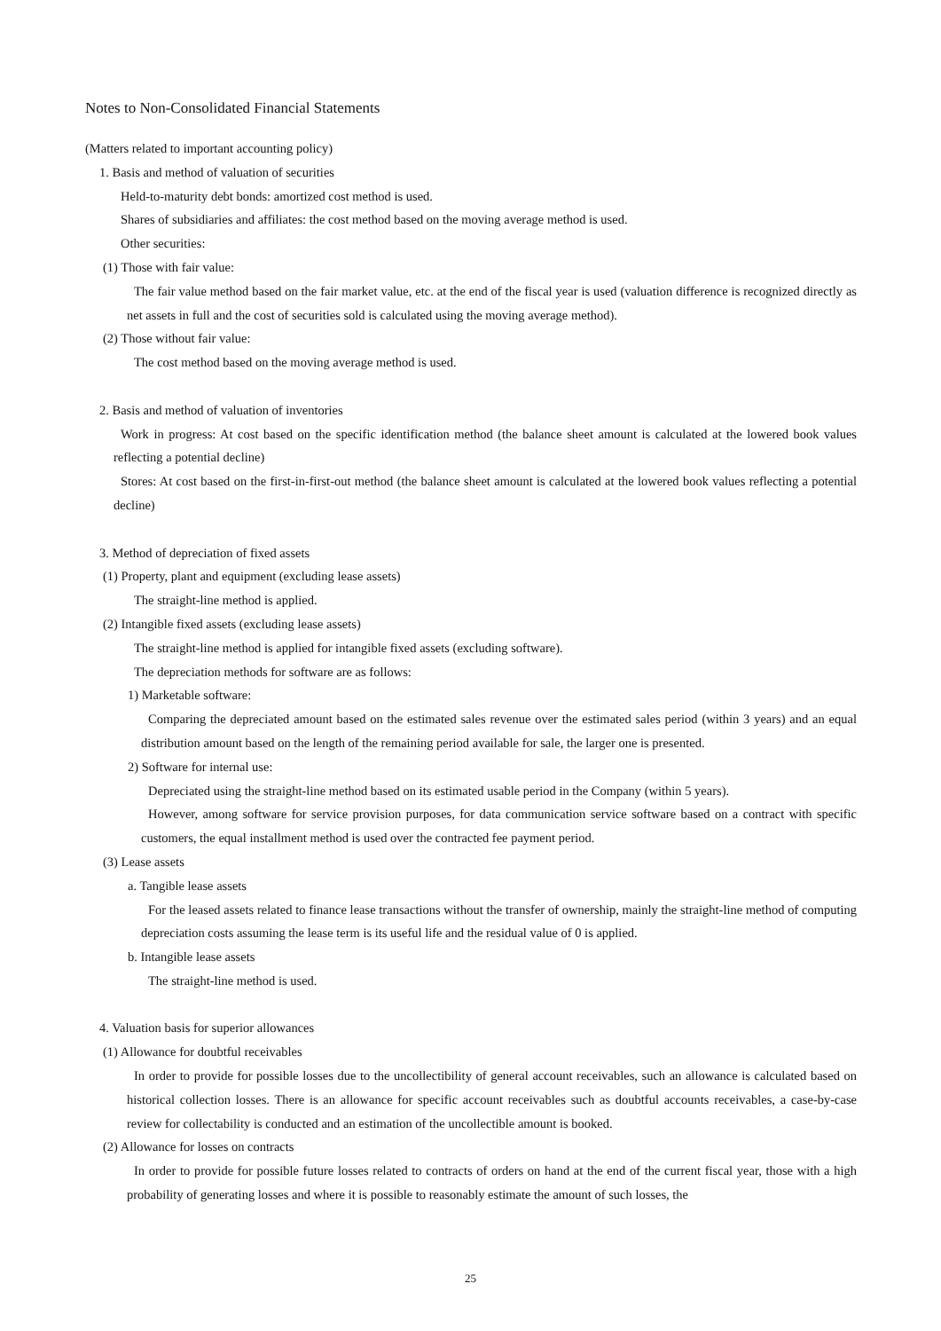Notes to Non-Consolidated Financial Statements
(Matters related to important accounting policy)
1. Basis and method of valuation of securities
Held-to-maturity debt bonds: amortized cost method is used.
Shares of subsidiaries and affiliates: the cost method based on the moving average method is used.
Other securities:
(1) Those with fair value:
The fair value method based on the fair market value, etc. at the end of the fiscal year is used (valuation difference is recognized directly as net assets in full and the cost of securities sold is calculated using the moving average method).
(2) Those without fair value:
The cost method based on the moving average method is used.
2. Basis and method of valuation of inventories
Work in progress: At cost based on the specific identification method (the balance sheet amount is calculated at the lowered book values reflecting a potential decline)
Stores: At cost based on the first-in-first-out method (the balance sheet amount is calculated at the lowered book values reflecting a potential decline)
3. Method of depreciation of fixed assets
(1) Property, plant and equipment (excluding lease assets)
The straight-line method is applied.
(2) Intangible fixed assets (excluding lease assets)
The straight-line method is applied for intangible fixed assets (excluding software).
The depreciation methods for software are as follows:
1) Marketable software:
Comparing the depreciated amount based on the estimated sales revenue over the estimated sales period (within 3 years) and an equal distribution amount based on the length of the remaining period available for sale, the larger one is presented.
2) Software for internal use:
Depreciated using the straight-line method based on its estimated usable period in the Company (within 5 years).
However, among software for service provision purposes, for data communication service software based on a contract with specific customers, the equal installment method is used over the contracted fee payment period.
(3) Lease assets
a. Tangible lease assets
For the leased assets related to finance lease transactions without the transfer of ownership, mainly the straight-line method of computing depreciation costs assuming the lease term is its useful life and the residual value of 0 is applied.
b. Intangible lease assets
The straight-line method is used.
4. Valuation basis for superior allowances
(1) Allowance for doubtful receivables
In order to provide for possible losses due to the uncollectibility of general account receivables, such an allowance is calculated based on historical collection losses. There is an allowance for specific account receivables such as doubtful accounts receivables, a case-by-case review for collectability is conducted and an estimation of the uncollectible amount is booked.
(2) Allowance for losses on contracts
In order to provide for possible future losses related to contracts of orders on hand at the end of the current fiscal year, those with a high probability of generating losses and where it is possible to reasonably estimate the amount of such losses, the
25